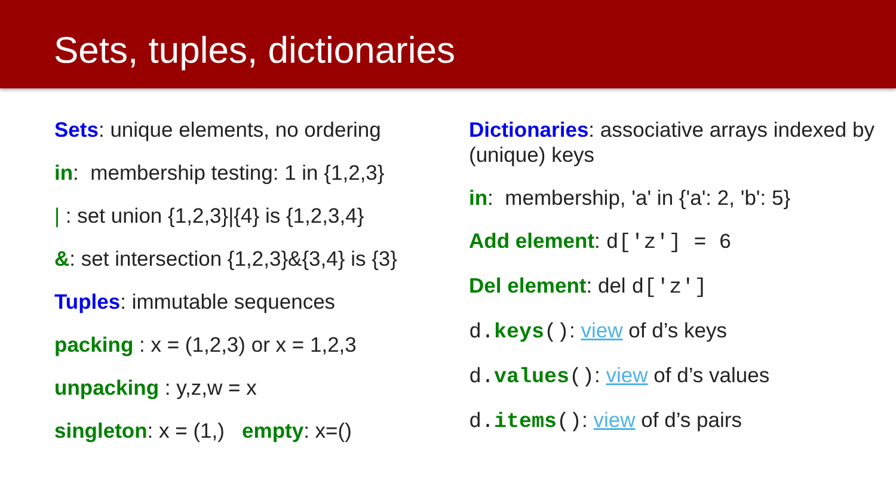Sets, tuples, dictionaries
Sets: unique elements, no ordering
in: membership testing: 1 in {1,2,3}
| : set union {1,2,3}|{4} is {1,2,3,4}
&: set intersection {1,2,3}&{3,4} is {3}
Tuples: immutable sequences
packing : x = (1,2,3) or x = 1,2,3
unpacking : y,z,w = x
singleton: x = (1,) empty: x=()
Dictionaries: associative arrays indexed by (unique) keys
in: membership, 'a' in {'a': 2, 'b': 5}
Add element: d['z'] = 6
Del element: del d['z']
d.keys(): view of d’s keys
d.values(): view of d’s values
d.items(): view of d’s pairs